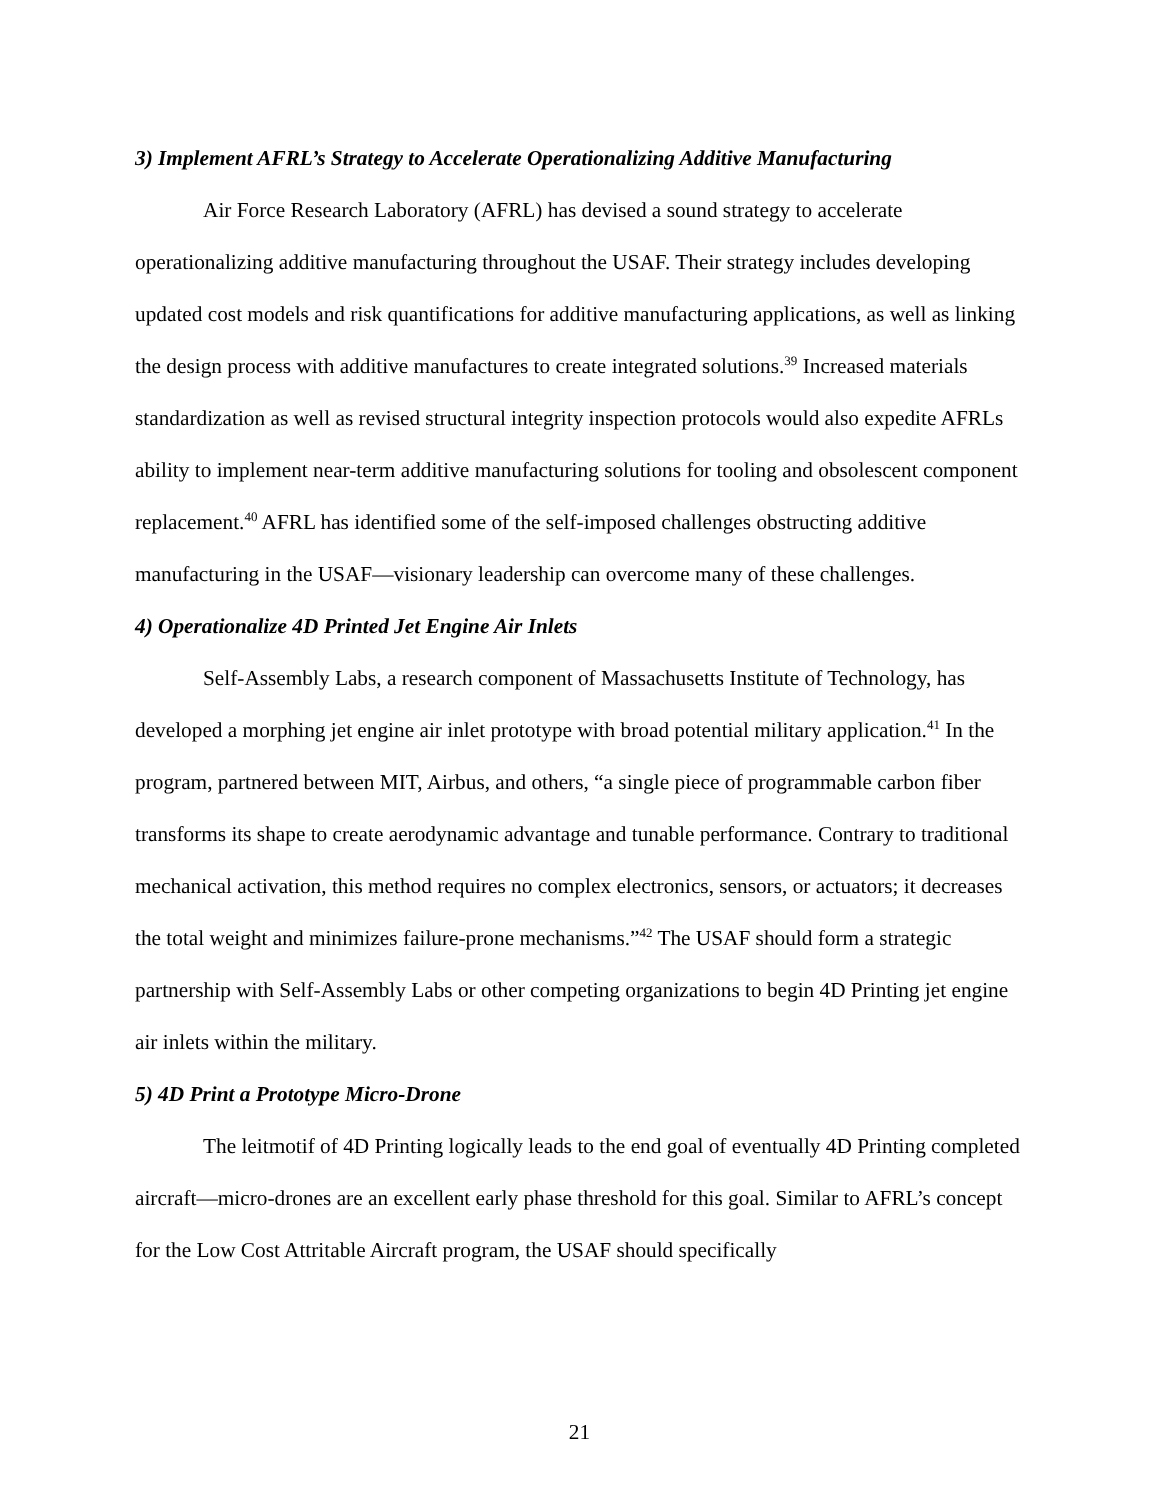3) Implement AFRL’s Strategy to Accelerate Operationalizing Additive Manufacturing
Air Force Research Laboratory (AFRL) has devised a sound strategy to accelerate operationalizing additive manufacturing throughout the USAF. Their strategy includes developing updated cost models and risk quantifications for additive manufacturing applications, as well as linking the design process with additive manufactures to create integrated solutions.<sup>39</sup> Increased materials standardization as well as revised structural integrity inspection protocols would also expedite AFRLs ability to implement near-term additive manufacturing solutions for tooling and obsolescent component replacement.<sup>40</sup> AFRL has identified some of the self-imposed challenges obstructing additive manufacturing in the USAF—visionary leadership can overcome many of these challenges.
4) Operationalize 4D Printed Jet Engine Air Inlets
Self-Assembly Labs, a research component of Massachusetts Institute of Technology, has developed a morphing jet engine air inlet prototype with broad potential military application.<sup>41</sup> In the program, partnered between MIT, Airbus, and others, “a single piece of programmable carbon fiber transforms its shape to create aerodynamic advantage and tunable performance. Contrary to traditional mechanical activation, this method requires no complex electronics, sensors, or actuators; it decreases the total weight and minimizes failure-prone mechanisms.”<sup>42</sup> The USAF should form a strategic partnership with Self-Assembly Labs or other competing organizations to begin 4D Printing jet engine air inlets within the military.
5) 4D Print a Prototype Micro-Drone
The leitmotif of 4D Printing logically leads to the end goal of eventually 4D Printing completed aircraft—micro-drones are an excellent early phase threshold for this goal. Similar to AFRL’s concept for the Low Cost Attritable Aircraft program, the USAF should specifically
21